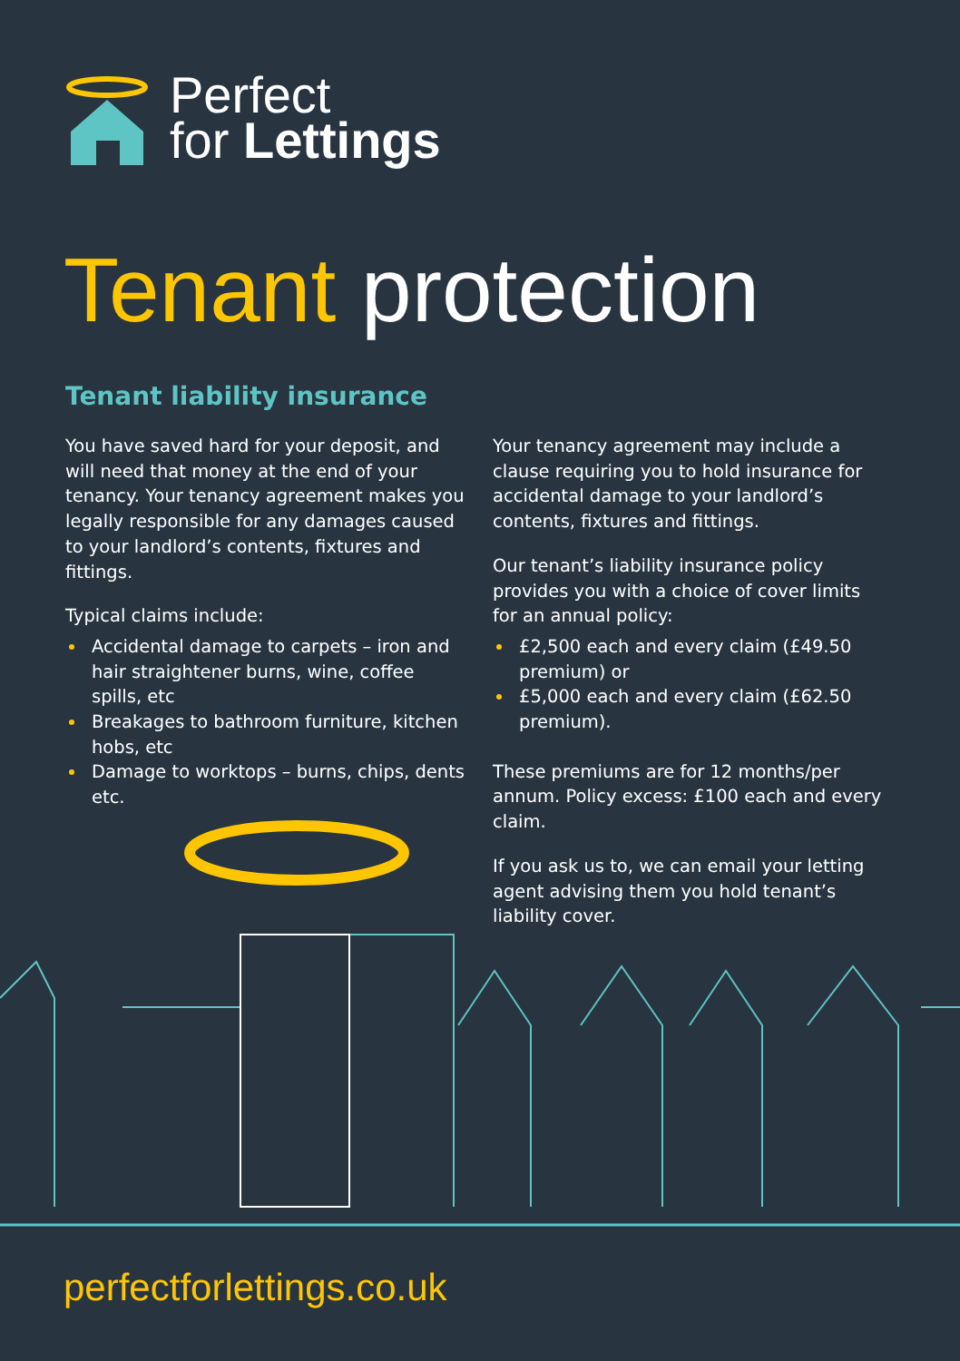Perfect
for Lettings
Tenant protection
Tenant liability insurance
You have saved hard for your deposit, and will need that money at the end of your tenancy. Your tenancy agreement makes you legally responsible for any damages caused to your landlord’s contents, fixtures and fittings.
Typical claims include:
Accidental damage to carpets – iron and hair straightener burns, wine, coffee spills, etc
Breakages to bathroom furniture, kitchen hobs, etc
Damage to worktops – burns, chips, dents etc.
Your tenancy agreement may include a clause requiring you to hold insurance for accidental damage to your landlord’s contents, fixtures and fittings.
Our tenant’s liability insurance policy provides you with a choice of cover limits for an annual policy:
£2,500 each and every claim (£49.50 premium) or
£5,000 each and every claim (£62.50 premium).
These premiums are for 12 months/per annum. Policy excess: £100 each and every claim.
If you ask us to, we can email your letting agent advising them you hold tenant’s liability cover.
perfectforlettings.co.uk